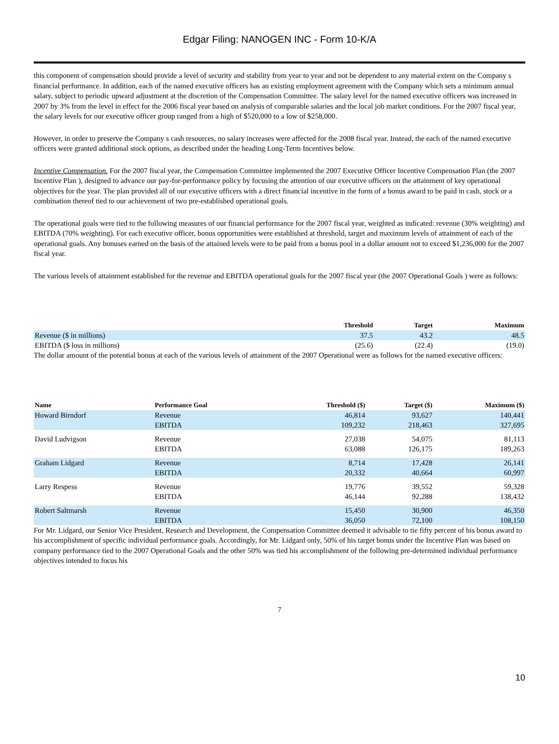Edgar Filing: NANOGEN INC - Form 10-K/A
this component of compensation should provide a level of security and stability from year to year and not be dependent to any material extent on the Company s financial performance. In addition, each of the named executive officers has an existing employment agreement with the Company which sets a minimum annual salary, subject to periodic upward adjustment at the discretion of the Compensation Committee. The salary level for the named executive officers was increased in 2007 by 3% from the level in effect for the 2006 fiscal year based on analysis of comparable salaries and the local job market conditions. For the 2007 fiscal year, the salary levels for our executive officer group ranged from a high of $520,000 to a low of $258,000.
However, in order to preserve the Company s cash resources, no salary increases were affected for the 2008 fiscal year. Instead, the each of the named executive officers were granted additional stock options, as described under the heading Long-Term Incentives below.
Incentive Compensation. For the 2007 fiscal year, the Compensation Committee implemented the 2007 Executive Officer Incentive Compensation Plan (the 2007 Incentive Plan ), designed to advance our pay-for-performance policy by focusing the attention of our executive officers on the attainment of key operational objectives for the year. The plan provided all of our executive officers with a direct financial incentive in the form of a bonus award to be paid in cash, stock or a combination thereof tied to our achievement of two pre-established operational goals.
The operational goals were tied to the following measures of our financial performance for the 2007 fiscal year, weighted as indicated: revenue (30% weighting) and EBITDA (70% weighting). For each executive officer, bonus opportunities were established at threshold, target and maximum levels of attainment of each of the operational goals. Any bonuses earned on the basis of the attained levels were to be paid from a bonus pool in a dollar amount not to exceed $1,236,000 for the 2007 fiscal year.
The various levels of attainment established for the revenue and EBITDA operational goals for the 2007 fiscal year (the 2007 Operational Goals ) were as follows:
| | Threshold | Target | Maximum |
| --- | --- | --- | --- |
| Revenue ($ in millions) | 37.5 | 43.2 | 48.5 |
| EBITDA ($ loss in millions) | (25.6) | (22.4) | (19.0) |
The dollar amount of the potential bonus at each of the various levels of attainment of the 2007 Operational were as follows for the named executive officers:
| Name | Performance Goal | Threshold ($) | Target ($) | Maximum ($) |
| --- | --- | --- | --- | --- |
| Howard Birndorf | Revenue | 46,814 | 93,627 | 140,441 |
| | EBITDA | 109,232 | 218,463 | 327,695 |
| David Ludvigson | Revenue | 27,038 | 54,075 | 81,113 |
| | EBITDA | 63,088 | 126,175 | 189,263 |
| Graham Lidgard | Revenue | 8,714 | 17,428 | 26,141 |
| | EBITDA | 20,332 | 40,664 | 60,997 |
| Larry Respess | Revenue | 19,776 | 39,552 | 59,328 |
| | EBITDA | 46,144 | 92,288 | 138,432 |
| Robert Saltmarsh | Revenue | 15,450 | 30,900 | 46,350 |
| | EBITDA | 36,050 | 72,100 | 108,150 |
For Mr. Lidgard, our Senior Vice President, Research and Development, the Compensation Committee deemed it advisable to tie fifty percent of his bonus award to his accomplishment of specific individual performance goals. Accordingly, for Mr. Lidgard only, 50% of his target bonus under the Incentive Plan was based on company performance tied to the 2007 Operational Goals and the other 50% was tied his accomplishment of the following pre-determined individual performance objectives intended to focus his
7
10